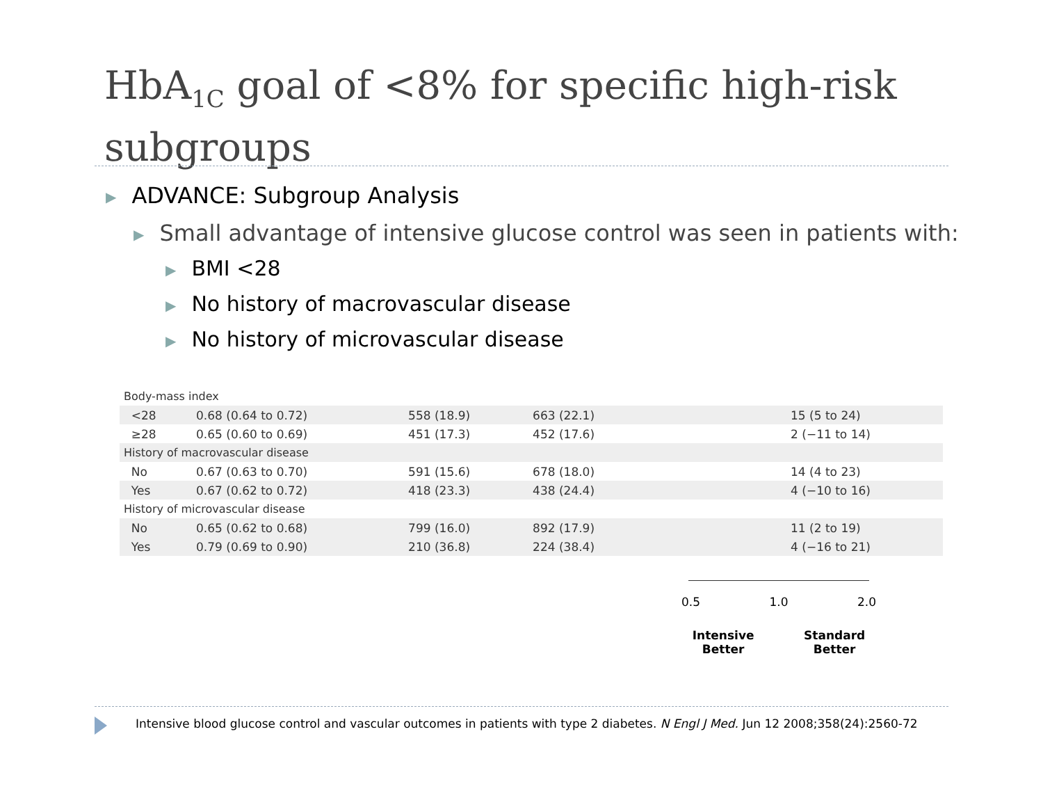HbA<sub>1C</sub> goal of <8% for specific high-risk
subgroups
▶ ADVANCE: Subgroup Analysis
▶ Small advantage of intensive glucose control was seen in patients with:
▶ BMI <28
▶ No history of macrovascular disease
▶ No history of microvascular disease
| Body-mass index | | | | | |
| <28 | 0.68 (0.64 to 0.72) | 558 (18.9) | 663 (22.1) | | 15 (5 to 24) |
| ≥28 | 0.65 (0.60 to 0.69) | 451 (17.3) | 452 (17.6) | | 2 (−11 to 14) |
| History of macrovascular disease | | | | | |
| No | 0.67 (0.63 to 0.70) | 591 (15.6) | 678 (18.0) | | 14 (4 to 23) |
| Yes | 0.67 (0.62 to 0.72) | 418 (23.3) | 438 (24.4) | | 4 (−10 to 16) |
| History of microvascular disease | | | | | |
| No | 0.65 (0.62 to 0.68) | 799 (16.0) | 892 (17.9) | | 11 (2 to 19) |
| Yes | 0.79 (0.69 to 0.90) | 210 (36.8) | 224 (38.4) | | 4 (−16 to 21) |
0.5 1.0 2.0
Intensive
Better Standard
Better
Intensive blood glucose control and vascular outcomes in patients with type 2 diabetes. N Engl J Med. Jun 12 2008;358(24):2560-72